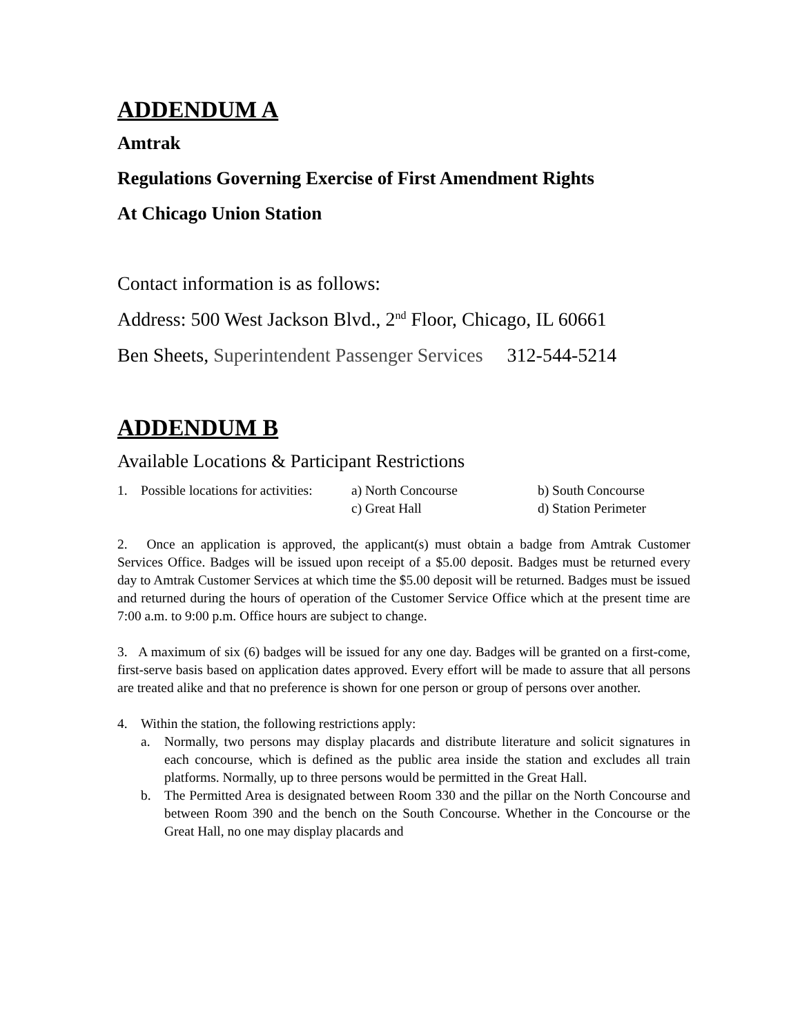ADDENDUM A
Amtrak
Regulations Governing Exercise of First Amendment Rights
At Chicago Union Station
Contact information is as follows:
Address: 500 West Jackson Blvd., 2<sup>nd</sup> Floor, Chicago, IL 60661
Ben Sheets, Superintendent Passenger Services 312-544-5214
ADDENDUM B
Available Locations & Participant Restrictions
| 1. | Possible locations for activities: | a) North Concourse | b) South Concourse |
| | | c) Great Hall | d) Station Perimeter |
2. Once an application is approved, the applicant(s) must obtain a badge from Amtrak Customer Services Office. Badges will be issued upon receipt of a $5.00 deposit. Badges must be returned every day to Amtrak Customer Services at which time the $5.00 deposit will be returned. Badges must be issued and returned during the hours of operation of the Customer Service Office which at the present time are 7:00 a.m. to 9:00 p.m. Office hours are subject to change.
3. A maximum of six (6) badges will be issued for any one day. Badges will be granted on a first-come, first-serve basis based on application dates approved. Every effort will be made to assure that all persons are treated alike and that no preference is shown for one person or group of persons over another.
4. Within the station, the following restrictions apply:
a. Normally, two persons may display placards and distribute literature and solicit signatures in each concourse, which is defined as the public area inside the station and excludes all train platforms. Normally, up to three persons would be permitted in the Great Hall.
b. The Permitted Area is designated between Room 330 and the pillar on the North Concourse and between Room 390 and the bench on the South Concourse. Whether in the Concourse or the Great Hall, no one may display placards and